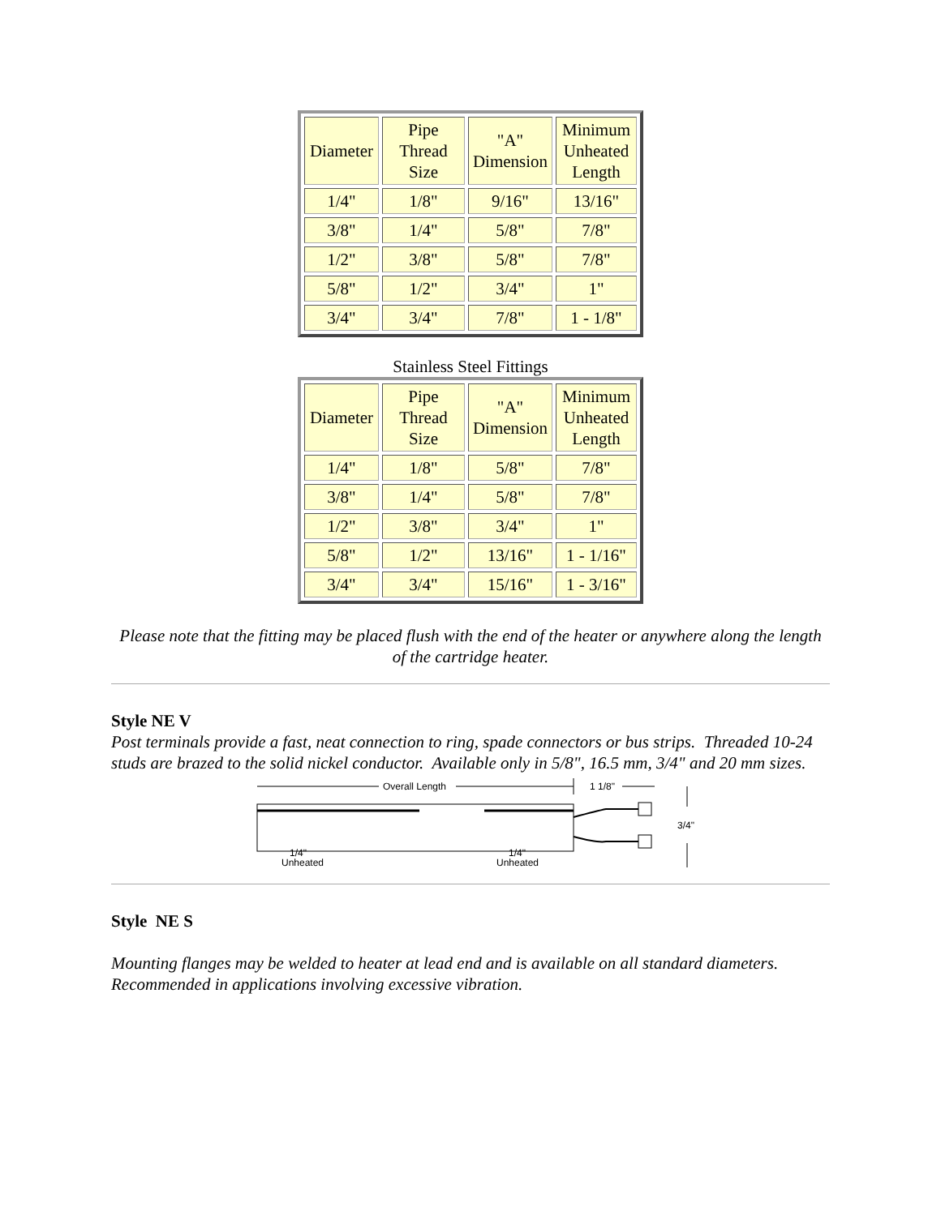| Diameter | Pipe Thread Size | "A" Dimension | Minimum Unheated Length |
| --- | --- | --- | --- |
| 1/4" | 1/8" | 9/16" | 13/16" |
| 3/8" | 1/4" | 5/8" | 7/8" |
| 1/2" | 3/8" | 5/8" | 7/8" |
| 5/8" | 1/2" | 3/4" | 1" |
| 3/4" | 3/4" | 7/8" | 1 - 1/8" |
Stainless Steel Fittings
| Diameter | Pipe Thread Size | "A" Dimension | Minimum Unheated Length |
| --- | --- | --- | --- |
| 1/4" | 1/8" | 5/8" | 7/8" |
| 3/8" | 1/4" | 5/8" | 7/8" |
| 1/2" | 3/8" | 3/4" | 1" |
| 5/8" | 1/2" | 13/16" | 1 - 1/16" |
| 3/4" | 3/4" | 15/16" | 1 - 3/16" |
Please note that the fitting may be placed flush with the end of the heater or anywhere along the length of the cartridge heater.
Style NE V
Post terminals provide a fast, neat connection to ring, spade connectors or bus strips. Threaded 10-24 studs are brazed to the solid nickel conductor. Available only in 5/8", 16.5 mm, 3/4" and 20 mm sizes.
Overall Length
1 1/8"
3/4"
Unheated
1/4"
Unheated
1/4"
Style NE S
Mounting flanges may be welded to heater at lead end and is available on all standard diameters. Recommended in applications involving excessive vibration.